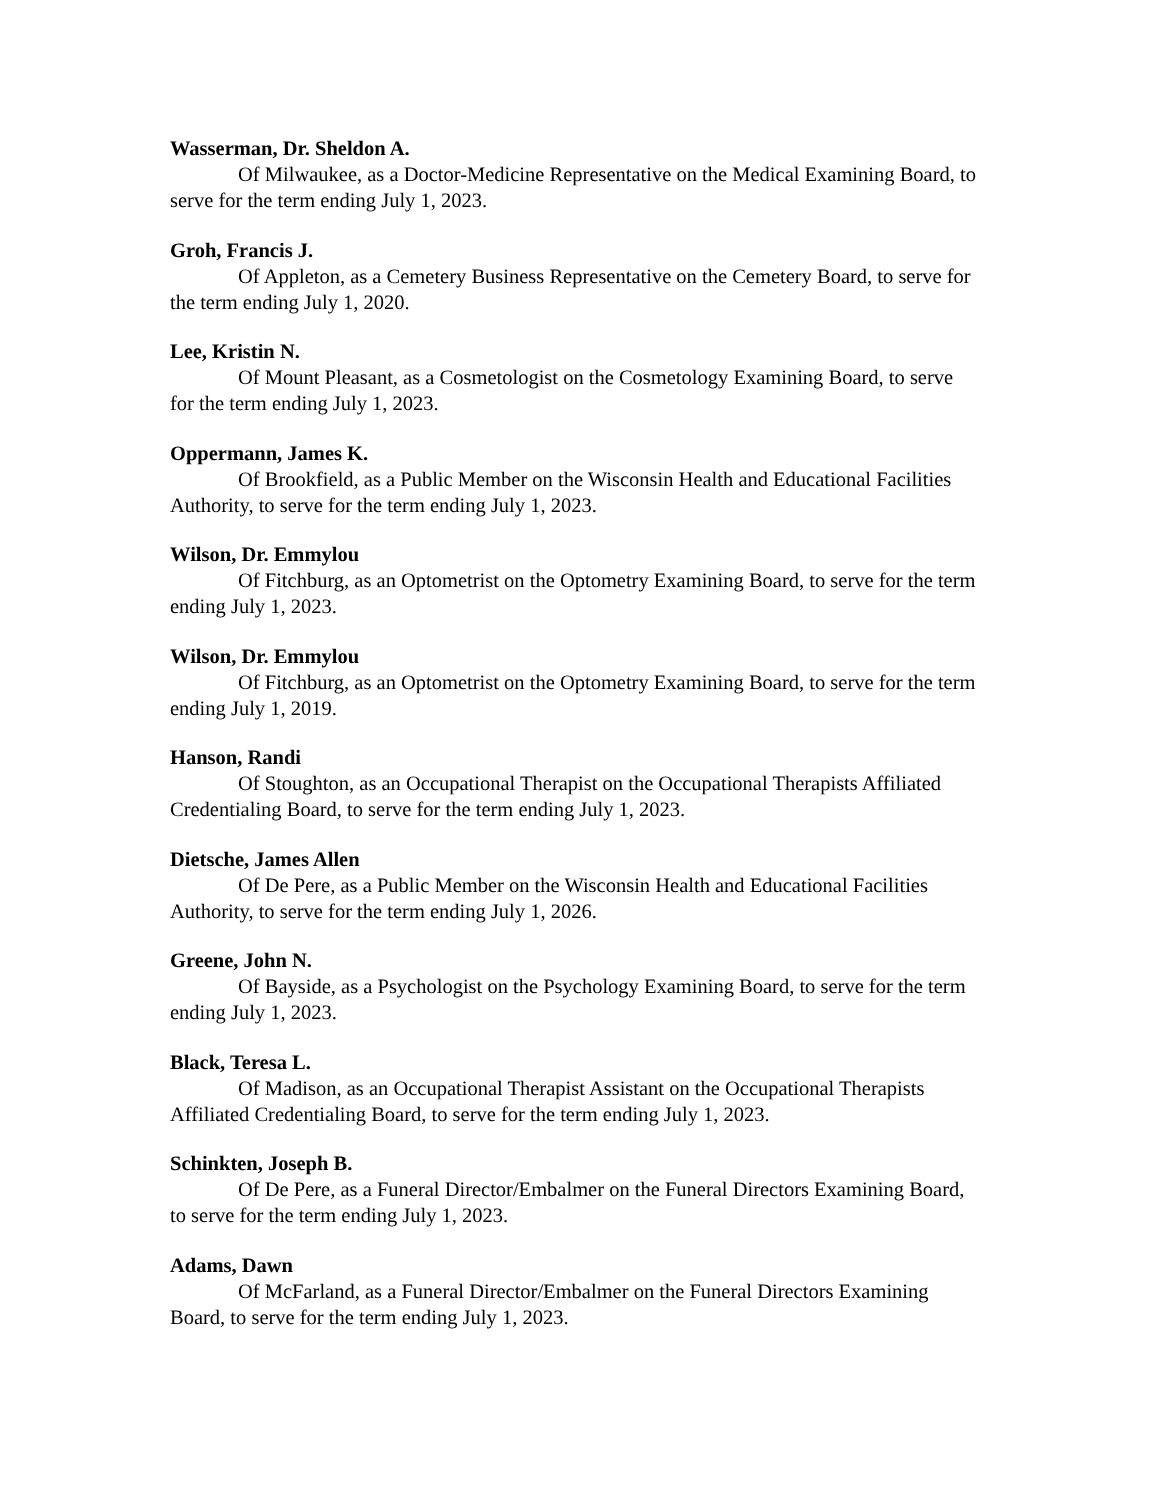Wasserman, Dr. Sheldon A.
Of Milwaukee, as a Doctor-Medicine Representative on the Medical Examining Board, to serve for the term ending July 1, 2023.
Groh, Francis J.
Of Appleton, as a Cemetery Business Representative on the Cemetery Board, to serve for the term ending July 1, 2020.
Lee, Kristin N.
Of Mount Pleasant, as a Cosmetologist on the Cosmetology Examining Board, to serve for the term ending July 1, 2023.
Oppermann, James K.
Of Brookfield, as a Public Member on the Wisconsin Health and Educational Facilities Authority, to serve for the term ending July 1, 2023.
Wilson, Dr. Emmylou
Of Fitchburg, as an Optometrist on the Optometry Examining Board, to serve for the term ending July 1, 2023.
Wilson, Dr. Emmylou
Of Fitchburg, as an Optometrist on the Optometry Examining Board, to serve for the term ending July 1, 2019.
Hanson, Randi
Of Stoughton, as an Occupational Therapist on the Occupational Therapists Affiliated Credentialing Board, to serve for the term ending July 1, 2023.
Dietsche, James Allen
Of De Pere, as a Public Member on the Wisconsin Health and Educational Facilities Authority, to serve for the term ending July 1, 2026.
Greene, John N.
Of Bayside, as a Psychologist on the Psychology Examining Board, to serve for the term ending July 1, 2023.
Black, Teresa L.
Of Madison, as an Occupational Therapist Assistant on the Occupational Therapists Affiliated Credentialing Board, to serve for the term ending July 1, 2023.
Schinkten, Joseph B.
Of De Pere, as a Funeral Director/Embalmer on the Funeral Directors Examining Board, to serve for the term ending July 1, 2023.
Adams, Dawn
Of McFarland, as a Funeral Director/Embalmer on the Funeral Directors Examining Board, to serve for the term ending July 1, 2023.